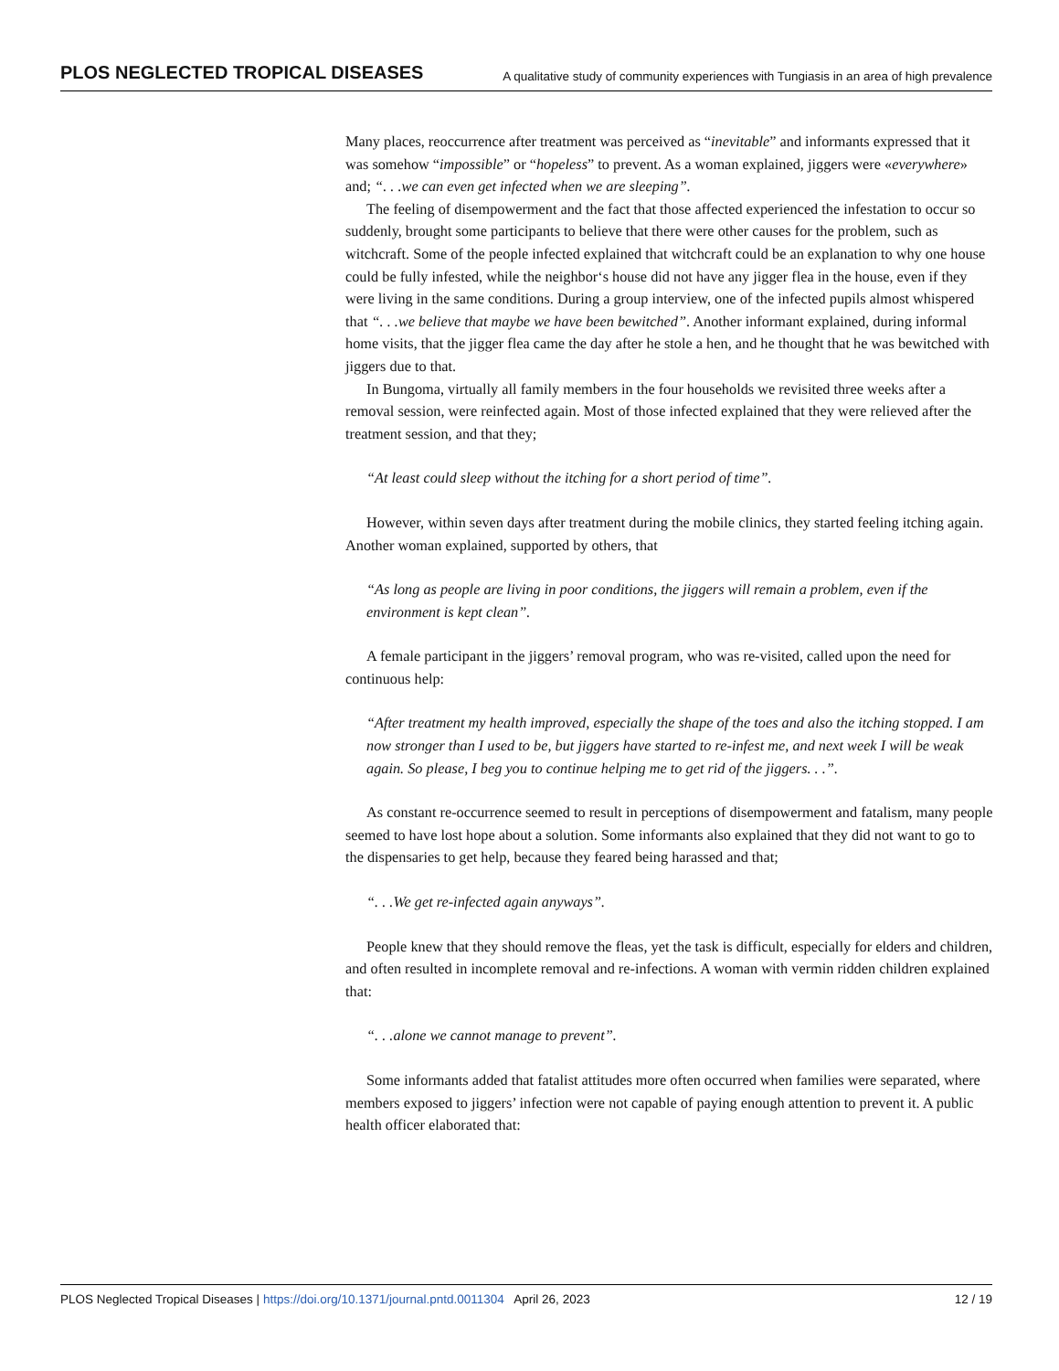PLOS NEGLECTED TROPICAL DISEASES A qualitative study of community experiences with Tungiasis in an area of high prevalence
Many places, reoccurrence after treatment was perceived as “inevitable” and informants expressed that it was somehow “impossible” or “hopeless” to prevent. As a woman explained, jiggers were «everywhere» and; “. . .we can even get infected when we are sleeping”.
The feeling of disempowerment and the fact that those affected experienced the infestation to occur so suddenly, brought some participants to believe that there were other causes for the problem, such as witchcraft. Some of the people infected explained that witchcraft could be an explanation to why one house could be fully infested, while the neighbor‘s house did not have any jigger flea in the house, even if they were living in the same conditions. During a group interview, one of the infected pupils almost whispered that “. . .we believe that maybe we have been bewitched”. Another informant explained, during informal home visits, that the jigger flea came the day after he stole a hen, and he thought that he was bewitched with jiggers due to that.
In Bungoma, virtually all family members in the four households we revisited three weeks after a removal session, were reinfected again. Most of those infected explained that they were relieved after the treatment session, and that they;
“At least could sleep without the itching for a short period of time”.
However, within seven days after treatment during the mobile clinics, they started feeling itching again. Another woman explained, supported by others, that
“As long as people are living in poor conditions, the jiggers will remain a problem, even if the environment is kept clean”.
A female participant in the jiggers’ removal program, who was re-visited, called upon the need for continuous help:
“After treatment my health improved, especially the shape of the toes and also the itching stopped. I am now stronger than I used to be, but jiggers have started to re-infest me, and next week I will be weak again. So please, I beg you to continue helping me to get rid of the jiggers. . .”.
As constant re-occurrence seemed to result in perceptions of disempowerment and fatalism, many people seemed to have lost hope about a solution. Some informants also explained that they did not want to go to the dispensaries to get help, because they feared being harassed and that;
“. . .We get re-infected again anyways”.
People knew that they should remove the fleas, yet the task is difficult, especially for elders and children, and often resulted in incomplete removal and re-infections. A woman with vermin ridden children explained that:
“. . .alone we cannot manage to prevent”.
Some informants added that fatalist attitudes more often occurred when families were separated, where members exposed to jiggers’ infection were not capable of paying enough attention to prevent it. A public health officer elaborated that:
PLOS Neglected Tropical Diseases | https://doi.org/10.1371/journal.pntd.0011304 April 26, 2023 12 / 19